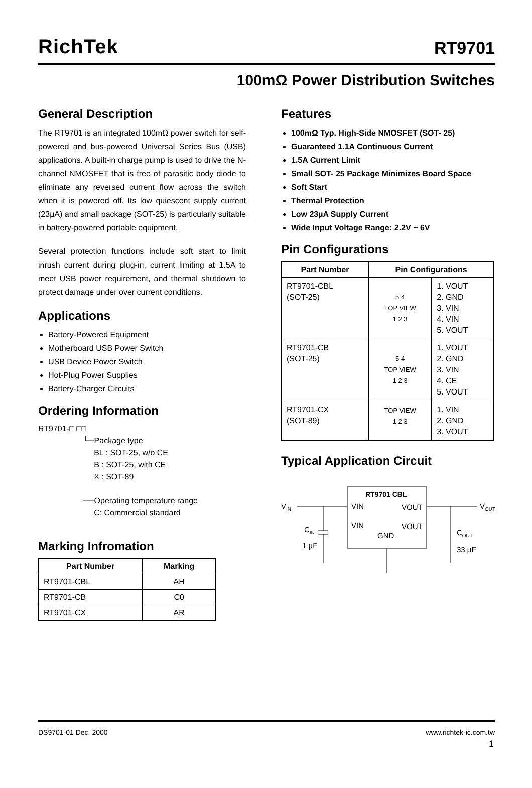RichTek
RT9701
100mΩ Power Distribution Switches
General Description
The RT9701 is an integrated 100mΩ power switch for self-powered and bus-powered Universal Series Bus (USB) applications. A built-in charge pump is used to drive the N-channel NMOSFET that is free of parasitic body diode to eliminate any reversed current flow across the switch when it is powered off. Its low quiescent supply current (23µA) and small package (SOT-25) is particularly suitable in battery-powered portable equipment.
Several protection functions include soft start to limit inrush current during plug-in, current limiting at 1.5A to meet USB power requirement, and thermal shutdown to protect damage under over current conditions.
Applications
Battery-Powered Equipment
Motherboard USB Power Switch
USB Device Power Switch
Hot-Plug Power Supplies
Battery-Charger Circuits
Ordering Information
RT9701-□ □□
                    └─Package type
                         BL : SOT-25, w/o CE
                         B : SOT-25, with CE
                         X : SOT-89

                    ──Operating temperature range
                         C: Commercial standard
Marking Infromation
| Part Number | Marking |
| --- | --- |
| RT9701-CBL | AH |
| RT9701-CB | C0 |
| RT9701-CX | AR |
Features
100mΩ Typ. High-Side NMOSFET (SOT- 25)
Guaranteed 1.1A Continuous Current
1.5A Current Limit
Small SOT- 25 Package Minimizes Board Space
Soft Start
Thermal Protection
Low 23µA Supply Current
Wide Input Voltage Range: 2.2V ~ 6V
Pin Configurations
| Part Number | Pin Configurations | |
| --- | --- | --- |
| RT9701-CBL (SOT-25) | 5 4 TOP VIEW 1 2 3 | 1. VOUT 2. GND 3. VIN 4. VIN 5. VOUT |
| RT9701-CB (SOT-25) | 5 4 TOP VIEW 1 2 3 | 1. VOUT 2. GND 3. VIN 4. CE 5. VOUT |
| RT9701-CX (SOT-89) | TOP VIEW 1 2 3 | 1. VIN 2. GND 3. VOUT |
Typical Application Circuit
RT9701 CBL
VIN
VOUT
VIN
VOUT
VIN
VOUT
GND
CIN
1 µF
COUT
33 µF
DS9701-01 Dec. 2000 www.richtek-ic.com.tw
1